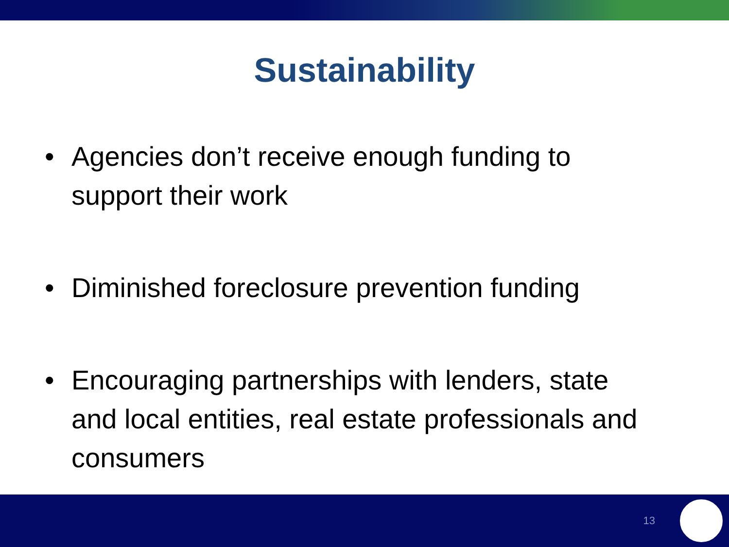Sustainability
• Agencies don’t receive enough funding to support their work
• Diminished foreclosure prevention funding
• Encouraging partnerships with lenders, state and local entities, real estate professionals and consumers
13